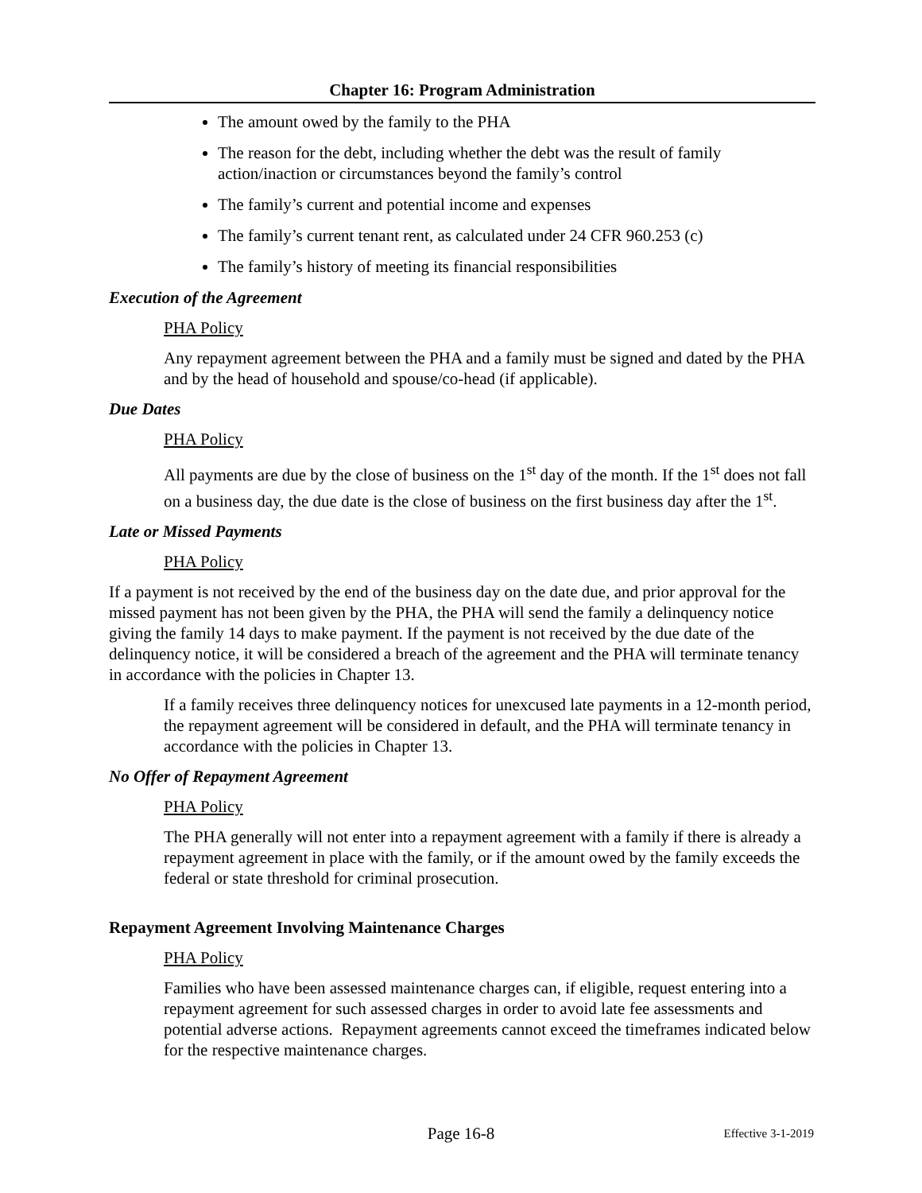Chapter 16: Program Administration
The amount owed by the family to the PHA
The reason for the debt, including whether the debt was the result of family action/inaction or circumstances beyond the family’s control
The family’s current and potential income and expenses
The family’s current tenant rent, as calculated under 24 CFR 960.253 (c)
The family’s history of meeting its financial responsibilities
Execution of the Agreement
PHA Policy
Any repayment agreement between the PHA and a family must be signed and dated by the PHA and by the head of household and spouse/co-head (if applicable).
Due Dates
PHA Policy
All payments are due by the close of business on the 1<sup>st</sup> day of the month. If the 1<sup>st</sup> does not fall on a business day, the due date is the close of business on the first business day after the 1<sup>st</sup>.
Late or Missed Payments
PHA Policy
If a payment is not received by the end of the business day on the date due, and prior approval for the missed payment has not been given by the PHA, the PHA will send the family a delinquency notice giving the family 14 days to make payment. If the payment is not received by the due date of the delinquency notice, it will be considered a breach of the agreement and the PHA will terminate tenancy in accordance with the policies in Chapter 13.
If a family receives three delinquency notices for unexcused late payments in a 12-month period, the repayment agreement will be considered in default, and the PHA will terminate tenancy in accordance with the policies in Chapter 13.
No Offer of Repayment Agreement
PHA Policy
The PHA generally will not enter into a repayment agreement with a family if there is already a repayment agreement in place with the family, or if the amount owed by the family exceeds the federal or state threshold for criminal prosecution.
Repayment Agreement Involving Maintenance Charges
PHA Policy
Families who have been assessed maintenance charges can, if eligible, request entering into a repayment agreement for such assessed charges in order to avoid late fee assessments and potential adverse actions. Repayment agreements cannot exceed the timeframes indicated below for the respective maintenance charges.
Page 16-8
Effective 3-1-2019